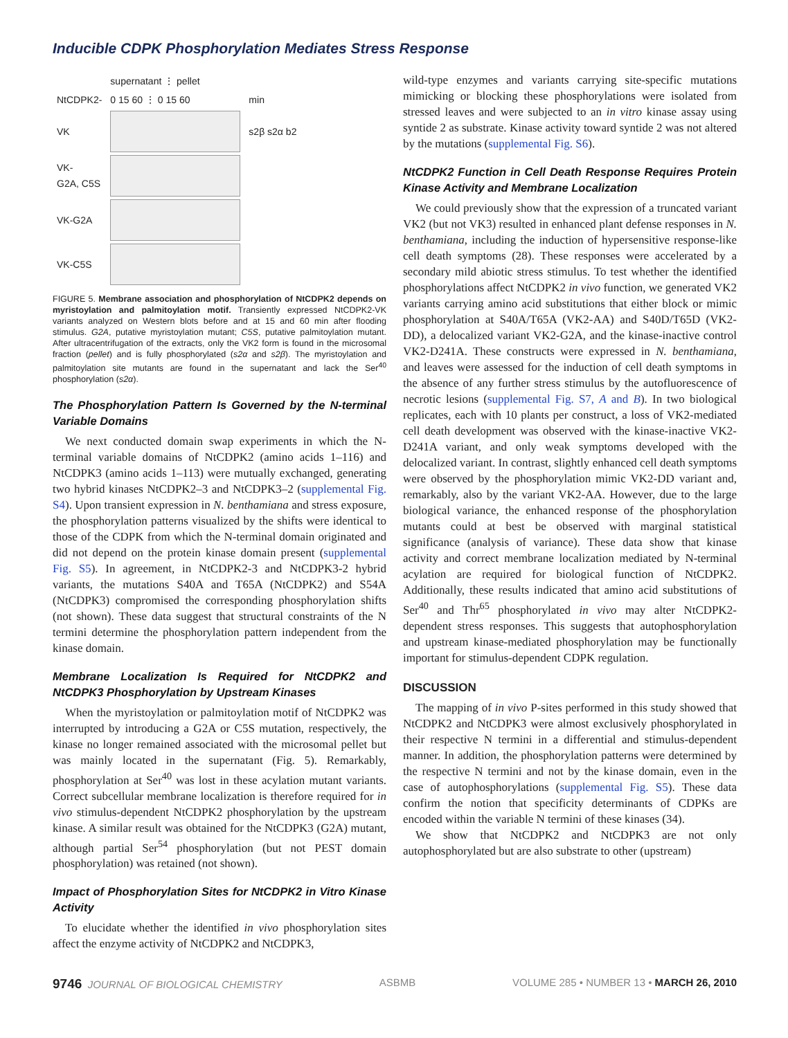Inducible CDPK Phosphorylation Mediates Stress Response
| | supernatant ⋮ pellet | |
| NtCDPK2- | 0 15 60 ⋮ 0 15 60 | min |
| VK | | s2β s2α b2 |
| VK- G2A, C5S | | |
| VK-G2A | | |
| VK-C5S | | |
FIGURE 5. Membrane association and phosphorylation of NtCDPK2 depends on myristoylation and palmitoylation motif. Transiently expressed NtCDPK2-VK variants analyzed on Western blots before and at 15 and 60 min after flooding stimulus. G2A, putative myristoylation mutant; C5S, putative palmitoylation mutant. After ultracentrifugation of the extracts, only the VK2 form is found in the microsomal fraction (pellet) and is fully phosphorylated (s2α and s2β). The myristoylation and palmitoylation site mutants are found in the supernatant and lack the Ser<sup>40</sup> phosphorylation (s2α).
The Phosphorylation Pattern Is Governed by the N-terminal Variable Domains
We next conducted domain swap experiments in which the N-terminal variable domains of NtCDPK2 (amino acids 1–116) and NtCDPK3 (amino acids 1–113) were mutually exchanged, generating two hybrid kinases NtCDPK2–3 and NtCDPK3–2 (supplemental Fig. S4). Upon transient expression in N. benthamiana and stress exposure, the phosphorylation patterns visualized by the shifts were identical to those of the CDPK from which the N-terminal domain originated and did not depend on the protein kinase domain present (supplemental Fig. S5). In agreement, in NtCDPK2-3 and NtCDPK3-2 hybrid variants, the mutations S40A and T65A (NtCDPK2) and S54A (NtCDPK3) compromised the corresponding phosphorylation shifts (not shown). These data suggest that structural constraints of the N termini determine the phosphorylation pattern independent from the kinase domain.
Membrane Localization Is Required for NtCDPK2 and NtCDPK3 Phosphorylation by Upstream Kinases
When the myristoylation or palmitoylation motif of NtCDPK2 was interrupted by introducing a G2A or C5S mutation, respectively, the kinase no longer remained associated with the microsomal pellet but was mainly located in the supernatant (Fig. 5). Remarkably, phosphorylation at Ser<sup>40</sup> was lost in these acylation mutant variants. Correct subcellular membrane localization is therefore required for in vivo stimulus-dependent NtCDPK2 phosphorylation by the upstream kinase. A similar result was obtained for the NtCDPK3 (G2A) mutant, although partial Ser<sup>54</sup> phosphorylation (but not PEST domain phosphorylation) was retained (not shown).
Impact of Phosphorylation Sites for NtCDPK2 in Vitro Kinase Activity
To elucidate whether the identified in vivo phosphorylation sites affect the enzyme activity of NtCDPK2 and NtCDPK3,
wild-type enzymes and variants carrying site-specific mutations mimicking or blocking these phosphorylations were isolated from stressed leaves and were subjected to an in vitro kinase assay using syntide 2 as substrate. Kinase activity toward syntide 2 was not altered by the mutations (supplemental Fig. S6).
NtCDPK2 Function in Cell Death Response Requires Protein Kinase Activity and Membrane Localization
We could previously show that the expression of a truncated variant VK2 (but not VK3) resulted in enhanced plant defense responses in N. benthamiana, including the induction of hypersensitive response-like cell death symptoms (28). These responses were accelerated by a secondary mild abiotic stress stimulus. To test whether the identified phosphorylations affect NtCDPK2 in vivo function, we generated VK2 variants carrying amino acid substitutions that either block or mimic phosphorylation at S40A/T65A (VK2-AA) and S40D/T65D (VK2-DD), a delocalized variant VK2-G2A, and the kinase-inactive control VK2-D241A. These constructs were expressed in N. benthamiana, and leaves were assessed for the induction of cell death symptoms in the absence of any further stress stimulus by the autofluorescence of necrotic lesions (supplemental Fig. S7, A and B). In two biological replicates, each with 10 plants per construct, a loss of VK2-mediated cell death development was observed with the kinase-inactive VK2-D241A variant, and only weak symptoms developed with the delocalized variant. In contrast, slightly enhanced cell death symptoms were observed by the phosphorylation mimic VK2-DD variant and, remarkably, also by the variant VK2-AA. However, due to the large biological variance, the enhanced response of the phosphorylation mutants could at best be observed with marginal statistical significance (analysis of variance). These data show that kinase activity and correct membrane localization mediated by N-terminal acylation are required for biological function of NtCDPK2. Additionally, these results indicated that amino acid substitutions of Ser<sup>40</sup> and Thr<sup>65</sup> phosphorylated in vivo may alter NtCDPK2-dependent stress responses. This suggests that autophosphorylation and upstream kinase-mediated phosphorylation may be functionally important for stimulus-dependent CDPK regulation.
DISCUSSION
The mapping of in vivo P-sites performed in this study showed that NtCDPK2 and NtCDPK3 were almost exclusively phosphorylated in their respective N termini in a differential and stimulus-dependent manner. In addition, the phosphorylation patterns were determined by the respective N termini and not by the kinase domain, even in the case of autophosphorylations (supplemental Fig. S5). These data confirm the notion that specificity determinants of CDPKs are encoded within the variable N termini of these kinases (34).
We show that NtCDPK2 and NtCDPK3 are not only autophosphorylated but are also substrate to other (upstream)
9746 JOURNAL OF BIOLOGICAL CHEMISTRY ASBMB VOLUME 285 • NUMBER 13 • MARCH 26, 2010